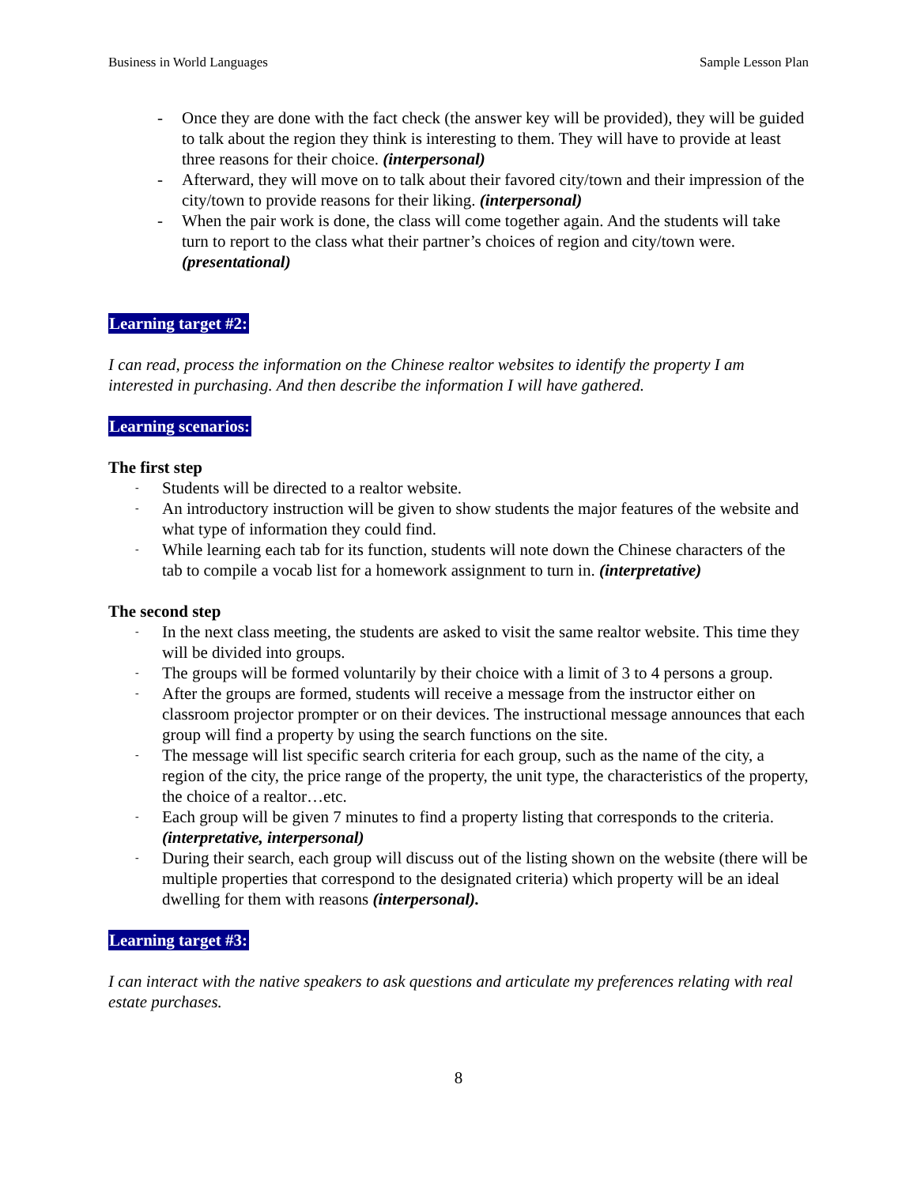Business in World Languages Sample Lesson Plan
- Once they are done with the fact check (the answer key will be provided), they will be guided to talk about the region they think is interesting to them. They will have to provide at least three reasons for their choice. (interpersonal)
- Afterward, they will move on to talk about their favored city/town and their impression of the city/town to provide reasons for their liking. (interpersonal)
- When the pair work is done, the class will come together again. And the students will take turn to report to the class what their partner’s choices of region and city/town were. (presentational)
Learning target #2:
I can read, process the information on the Chinese realtor websites to identify the property I am interested in purchasing. And then describe the information I will have gathered.
Learning scenarios:
The first step
- Students will be directed to a realtor website.
- An introductory instruction will be given to show students the major features of the website and what type of information they could find.
- While learning each tab for its function, students will note down the Chinese characters of the tab to compile a vocab list for a homework assignment to turn in. (interpretative)
The second step
- In the next class meeting, the students are asked to visit the same realtor website. This time they will be divided into groups.
- The groups will be formed voluntarily by their choice with a limit of 3 to 4 persons a group.
- After the groups are formed, students will receive a message from the instructor either on classroom projector prompter or on their devices. The instructional message announces that each group will find a property by using the search functions on the site.
- The message will list specific search criteria for each group, such as the name of the city, a region of the city, the price range of the property, the unit type, the characteristics of the property, the choice of a realtor…etc.
- Each group will be given 7 minutes to find a property listing that corresponds to the criteria. (interpretative, interpersonal)
- During their search, each group will discuss out of the listing shown on the website (there will be multiple properties that correspond to the designated criteria) which property will be an ideal dwelling for them with reasons (interpersonal).
Learning target #3:
I can interact with the native speakers to ask questions and articulate my preferences relating with real estate purchases.
8